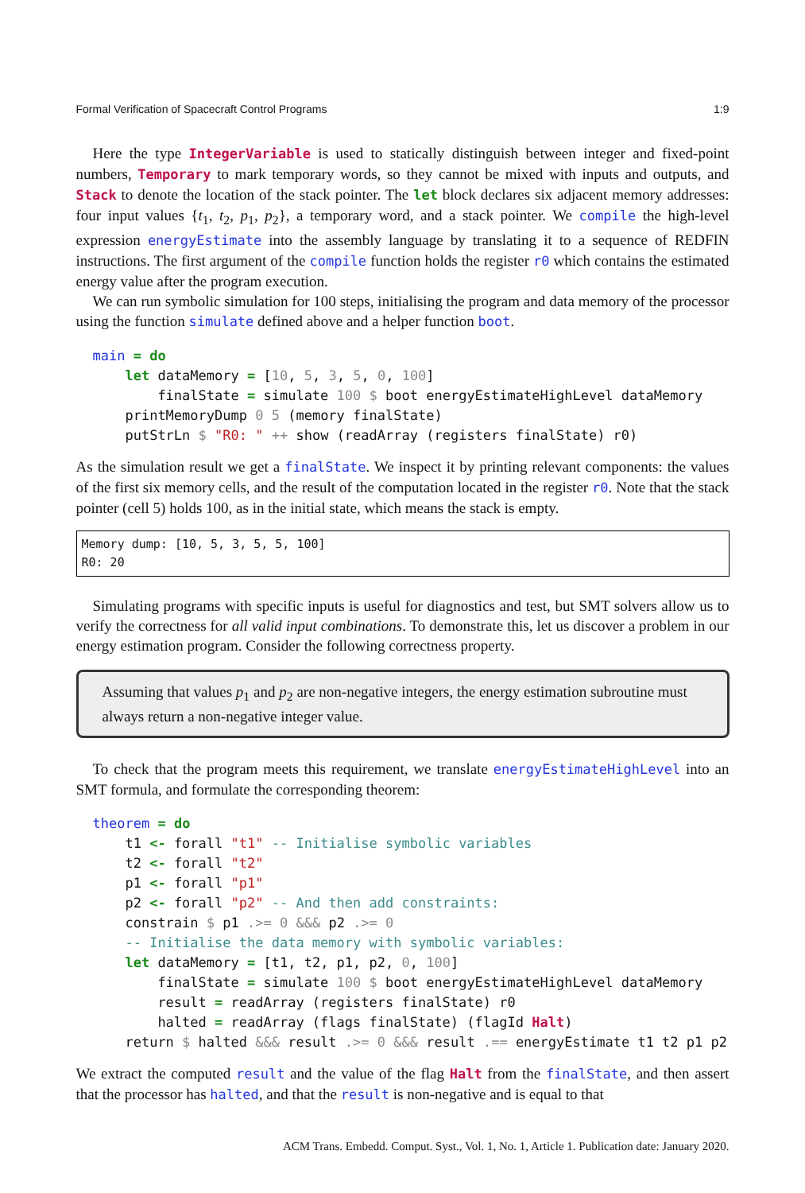Formal Verification of Spacecraft Control Programs 1:9
Here the type IntegerVariable is used to statically distinguish between integer and fixed-point numbers, Temporary to mark temporary words, so they cannot be mixed with inputs and outputs, and Stack to denote the location of the stack pointer. The let block declares six adjacent memory addresses: four input values {t<sub>1</sub>, t<sub>2</sub>, p<sub>1</sub>, p<sub>2</sub>}, a temporary word, and a stack pointer. We compile the high-level expression energyEstimate into the assembly language by translating it to a sequence of REDFIN instructions. The first argument of the compile function holds the register r0 which contains the estimated energy value after the program execution.
We can run symbolic simulation for 100 steps, initialising the program and data memory of the processor using the function simulate defined above and a helper function boot.
main = do
    let dataMemory = [10, 5, 3, 5, 0, 100]
        finalState = simulate 100 $ boot energyEstimateHighLevel dataMemory
    printMemoryDump 0 5 (memory finalState)
    putStrLn $ "R0: " ++ show (readArray (registers finalState) r0)
As the simulation result we get a finalState. We inspect it by printing relevant components: the values of the first six memory cells, and the result of the computation located in the register r0. Note that the stack pointer (cell 5) holds 100, as in the initial state, which means the stack is empty.
Memory dump: [10, 5, 3, 5, 5, 100]
R0: 20
Simulating programs with specific inputs is useful for diagnostics and test, but SMT solvers allow us to verify the correctness for all valid input combinations. To demonstrate this, let us discover a problem in our energy estimation program. Consider the following correctness property.
Assuming that values p<sub>1</sub> and p<sub>2</sub> are non-negative integers, the energy estimation subroutine must always return a non-negative integer value.
To check that the program meets this requirement, we translate energyEstimateHighLevel into an SMT formula, and formulate the corresponding theorem:
theorem = do
    t1 <- forall "t1" -- Initialise symbolic variables
    t2 <- forall "t2"
    p1 <- forall "p1"
    p2 <- forall "p2" -- And then add constraints:
    constrain $ p1 .>= 0 &&& p2 .>= 0
    -- Initialise the data memory with symbolic variables:
    let dataMemory = [t1, t2, p1, p2, 0, 100]
        finalState = simulate 100 $ boot energyEstimateHighLevel dataMemory
        result = readArray (registers finalState) r0
        halted = readArray (flags finalState) (flagId Halt)
    return $ halted &&& result .>= 0 &&& result .== energyEstimate t1 t2 p1 p2
We extract the computed result and the value of the flag Halt from the finalState, and then assert that the processor has halted, and that the result is non-negative and is equal to that
ACM Trans. Embedd. Comput. Syst., Vol. 1, No. 1, Article 1. Publication date: January 2020.